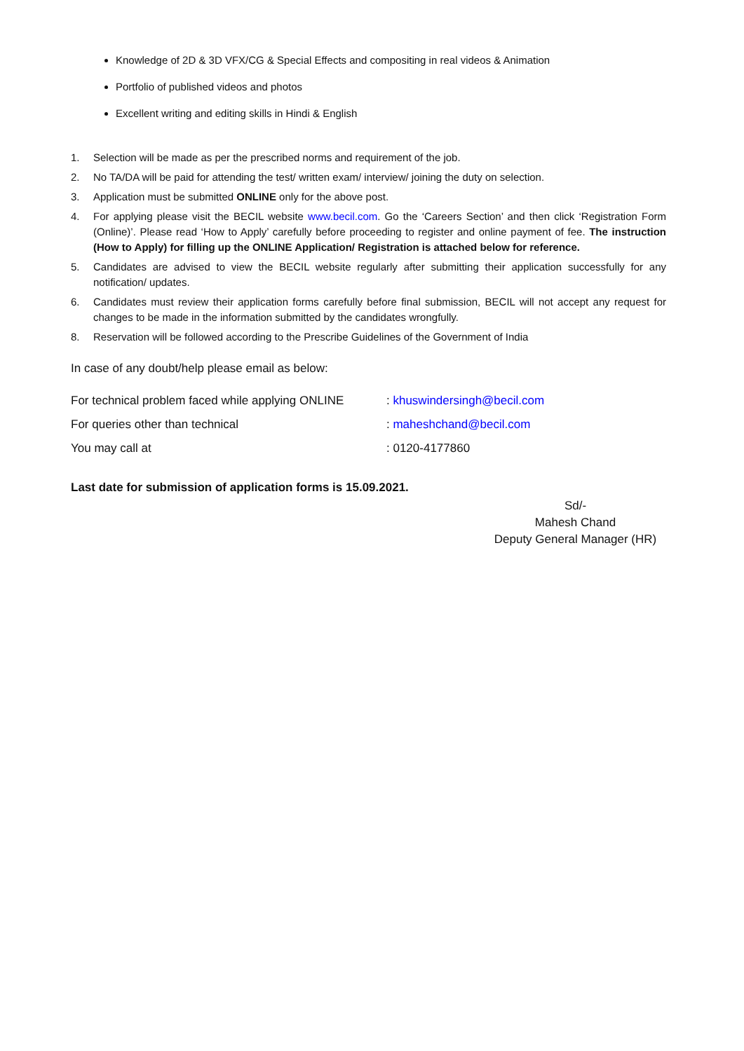Knowledge of 2D & 3D VFX/CG & Special Effects and compositing in real videos & Animation
Portfolio of published videos and photos
Excellent writing and editing skills in Hindi & English
1. Selection will be made as per the prescribed norms and requirement of the job.
2. No TA/DA will be paid for attending the test/ written exam/ interview/ joining the duty on selection.
3. Application must be submitted ONLINE only for the above post.
4. For applying please visit the BECIL website www.becil.com. Go the ‘Careers Section’ and then click ‘Registration Form (Online)’. Please read ‘How to Apply’ carefully before proceeding to register and online payment of fee. The instruction (How to Apply) for filling up the ONLINE Application/ Registration is attached below for reference.
5. Candidates are advised to view the BECIL website regularly after submitting their application successfully for any notification/ updates.
6. Candidates must review their application forms carefully before final submission, BECIL will not accept any request for changes to be made in the information submitted by the candidates wrongfully.
8. Reservation will be followed according to the Prescribe Guidelines of the Government of India
In case of any doubt/help please email as below:
For technical problem faced while applying ONLINE: khuswindersingh@becil.com
For queries other than technical: maheshchand@becil.com
You may call at: 0120-4177860
Last date for submission of application forms is 15.09.2021.
Sd/-
Mahesh Chand
Deputy General Manager (HR)